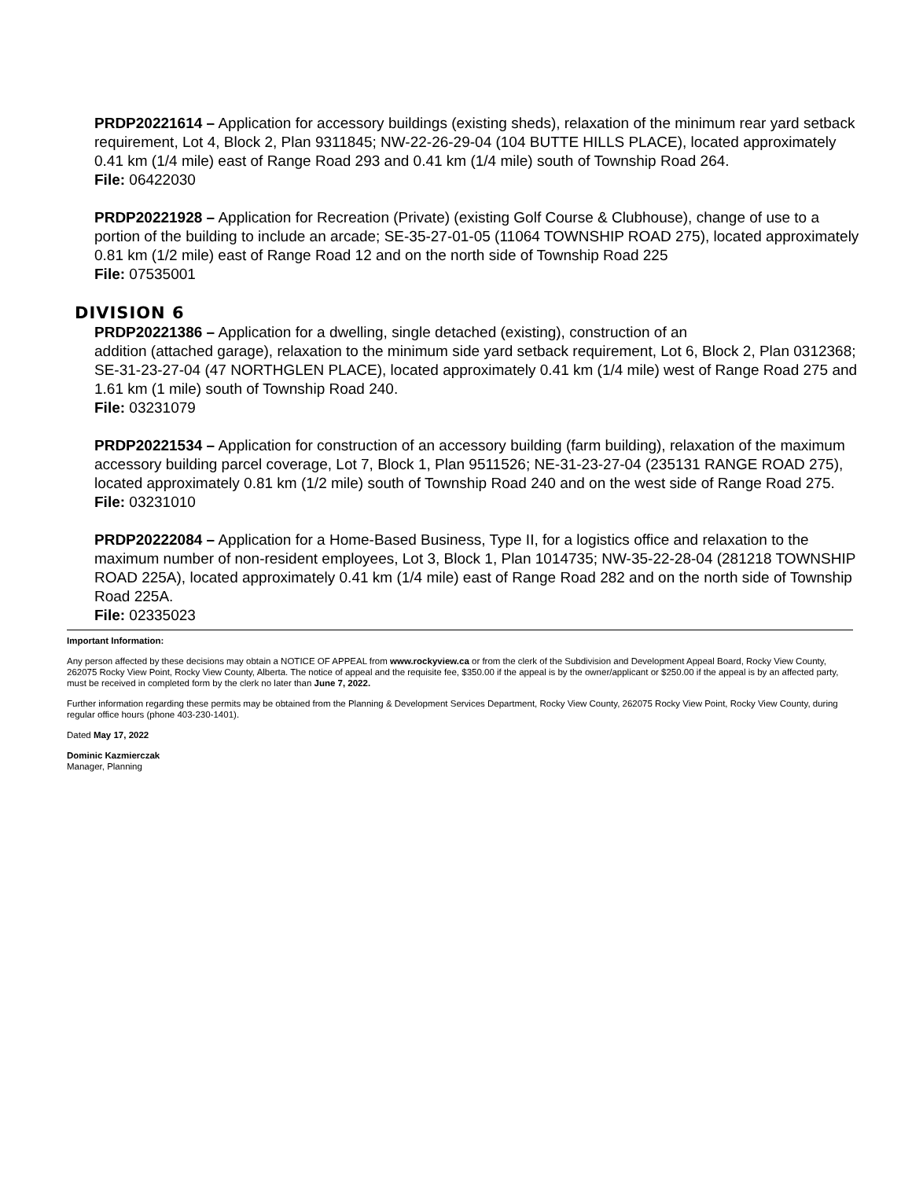PRDP20221614 – Application for accessory buildings (existing sheds), relaxation of the minimum rear yard setback requirement, Lot 4, Block 2, Plan 9311845; NW-22-26-29-04 (104 BUTTE HILLS PLACE), located approximately 0.41 km (1/4 mile) east of Range Road 293 and 0.41 km (1/4 mile) south of Township Road 264.
File: 06422030
PRDP20221928 – Application for Recreation (Private) (existing Golf Course & Clubhouse), change of use to a portion of the building to include an arcade; SE-35-27-01-05 (11064 TOWNSHIP ROAD 275), located approximately 0.81 km (1/2 mile) east of Range Road 12 and on the north side of Township Road 225
File: 07535001
DIVISION 6
PRDP20221386 – Application for a dwelling, single detached (existing), construction of an
addition (attached garage), relaxation to the minimum side yard setback requirement, Lot 6, Block 2, Plan 0312368; SE-31-23-27-04 (47 NORTHGLEN PLACE), located approximately 0.41 km (1/4 mile) west of Range Road 275 and 1.61 km (1 mile) south of Township Road 240.
File: 03231079
PRDP20221534 – Application for construction of an accessory building (farm building), relaxation of the maximum accessory building parcel coverage, Lot 7, Block 1, Plan 9511526; NE-31-23-27-04 (235131 RANGE ROAD 275), located approximately 0.81 km (1/2 mile) south of Township Road 240 and on the west side of Range Road 275.
File: 03231010
PRDP20222084 – Application for a Home-Based Business, Type II, for a logistics office and relaxation to the maximum number of non-resident employees, Lot 3, Block 1, Plan 1014735; NW-35-22-28-04 (281218 TOWNSHIP ROAD 225A), located approximately 0.41 km (1/4 mile) east of Range Road 282 and on the north side of Township Road 225A.
File: 02335023
Important Information:
Any person affected by these decisions may obtain a NOTICE OF APPEAL from www.rockyview.ca or from the clerk of the Subdivision and Development Appeal Board, Rocky View County, 262075 Rocky View Point, Rocky View County, Alberta. The notice of appeal and the requisite fee, $350.00 if the appeal is by the owner/applicant or $250.00 if the appeal is by an affected party, must be received in completed form by the clerk no later than June 7, 2022.
Further information regarding these permits may be obtained from the Planning & Development Services Department, Rocky View County, 262075 Rocky View Point, Rocky View County, during regular office hours (phone 403-230-1401).
Dated May 17, 2022
Dominic Kazmierczak
Manager, Planning